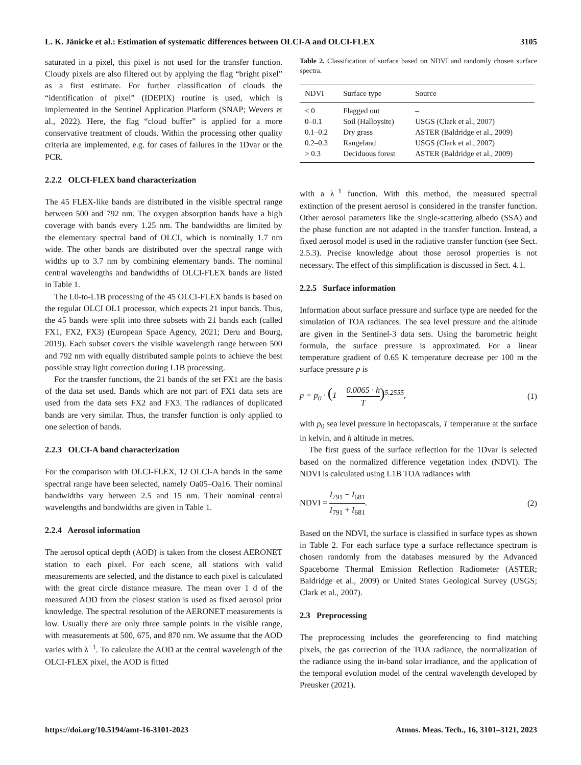L. K. Jänicke et al.: Estimation of systematic differences between OLCI-A and OLCI-FLEX 3105
saturated in a pixel, this pixel is not used for the transfer function. Cloudy pixels are also filtered out by applying the flag “bright pixel” as a first estimate. For further classification of clouds the “identification of pixel” (IDEPIX) routine is used, which is implemented in the Sentinel Application Platform (SNAP; Wevers et al., 2022). Here, the flag “cloud buffer” is applied for a more conservative treatment of clouds. Within the processing other quality criteria are implemented, e.g. for cases of failures in the 1Dvar or the PCR.
2.2.2 OLCI-FLEX band characterization
The 45 FLEX-like bands are distributed in the visible spectral range between 500 and 792 nm. The oxygen absorption bands have a high coverage with bands every 1.25 nm. The bandwidths are limited by the elementary spectral band of OLCI, which is nominally 1.7 nm wide. The other bands are distributed over the spectral range with widths up to 3.7 nm by combining elementary bands. The nominal central wavelengths and bandwidths of OLCI-FLEX bands are listed in Table 1.
The L0-to-L1B processing of the 45 OLCI-FLEX bands is based on the regular OLCI OL1 processor, which expects 21 input bands. Thus, the 45 bands were split into three subsets with 21 bands each (called FX1, FX2, FX3) (European Space Agency, 2021; Deru and Bourg, 2019). Each subset covers the visible wavelength range between 500 and 792 nm with equally distributed sample points to achieve the best possible stray light correction during L1B processing.
For the transfer functions, the 21 bands of the set FX1 are the basis of the data set used. Bands which are not part of FX1 data sets are used from the data sets FX2 and FX3. The radiances of duplicated bands are very similar. Thus, the transfer function is only applied to one selection of bands.
2.2.3 OLCI-A band characterization
For the comparison with OLCI-FLEX, 12 OLCI-A bands in the same spectral range have been selected, namely Oa05–Oa16. Their nominal bandwidths vary between 2.5 and 15 nm. Their nominal central wavelengths and bandwidths are given in Table 1.
2.2.4 Aerosol information
The aerosol optical depth (AOD) is taken from the closest AERONET station to each pixel. For each scene, all stations with valid measurements are selected, and the distance to each pixel is calculated with the great circle distance measure. The mean over 1 d of the measured AOD from the closest station is used as fixed aerosol prior knowledge. The spectral resolution of the AERONET measurements is low. Usually there are only three sample points in the visible range, with measurements at 500, 675, and 870 nm. We assume that the AOD varies with λ<sup>−1</sup>. To calculate the AOD at the central wavelength of the OLCI-FLEX pixel, the AOD is fitted
Table 2. Classification of surface based on NDVI and randomly chosen surface spectra.
| NDVI | Surface type | Source |
| --- | --- | --- |
| < 0 | Flagged out | – |
| 0–0.1 | Soil (Halloysite) | USGS (Clark et al., 2007) |
| 0.1–0.2 | Dry grass | ASTER (Baldridge et al., 2009) |
| 0.2–0.3 | Rangeland | USGS (Clark et al., 2007) |
| > 0.3 | Deciduous forest | ASTER (Baldridge et al., 2009) |
with a λ<sup>−1</sup> function. With this method, the measured spectral extinction of the present aerosol is considered in the transfer function. Other aerosol parameters like the single-scattering albedo (SSA) and the phase function are not adapted in the transfer function. Instead, a fixed aerosol model is used in the radiative transfer function (see Sect. 2.5.3). Precise knowledge about those aerosol properties is not necessary. The effect of this simplification is discussed in Sect. 4.1.
2.2.5 Surface information
Information about surface pressure and surface type are needed for the simulation of TOA radiances. The sea level pressure and the altitude are given in the Sentinel-3 data sets. Using the barometric height formula, the surface pressure is approximated. For a linear temperature gradient of 0.65 K temperature decrease per 100 m the surface pressure p is
p = p<sub>0</sub> · (1 − 0.0065 · h T)<sup>5.2555</sup>, (1)
with p<sub>0</sub> sea level pressure in hectopascals, T temperature at the surface in kelvin, and h altitude in metres.
The first guess of the surface reflection for the 1Dvar is selected based on the normalized difference vegetation index (NDVI). The NDVI is calculated using L1B TOA radiances with
NDVI = I<sub>791</sub> − I<sub>681</sub> I<sub>791</sub> + I<sub>681</sub>. (2)
Based on the NDVI, the surface is classified in surface types as shown in Table 2. For each surface type a surface reflectance spectrum is chosen randomly from the databases measured by the Advanced Spaceborne Thermal Emission Reflection Radiometer (ASTER; Baldridge et al., 2009) or United States Geological Survey (USGS; Clark et al., 2007).
2.3 Preprocessing
The preprocessing includes the georeferencing to find matching pixels, the gas correction of the TOA radiance, the normalization of the radiance using the in-band solar irradiance, and the application of the temporal evolution model of the central wavelength developed by Preusker (2021).
https://doi.org/10.5194/amt-16-3101-2023 Atmos. Meas. Tech., 16, 3101–3121, 2023